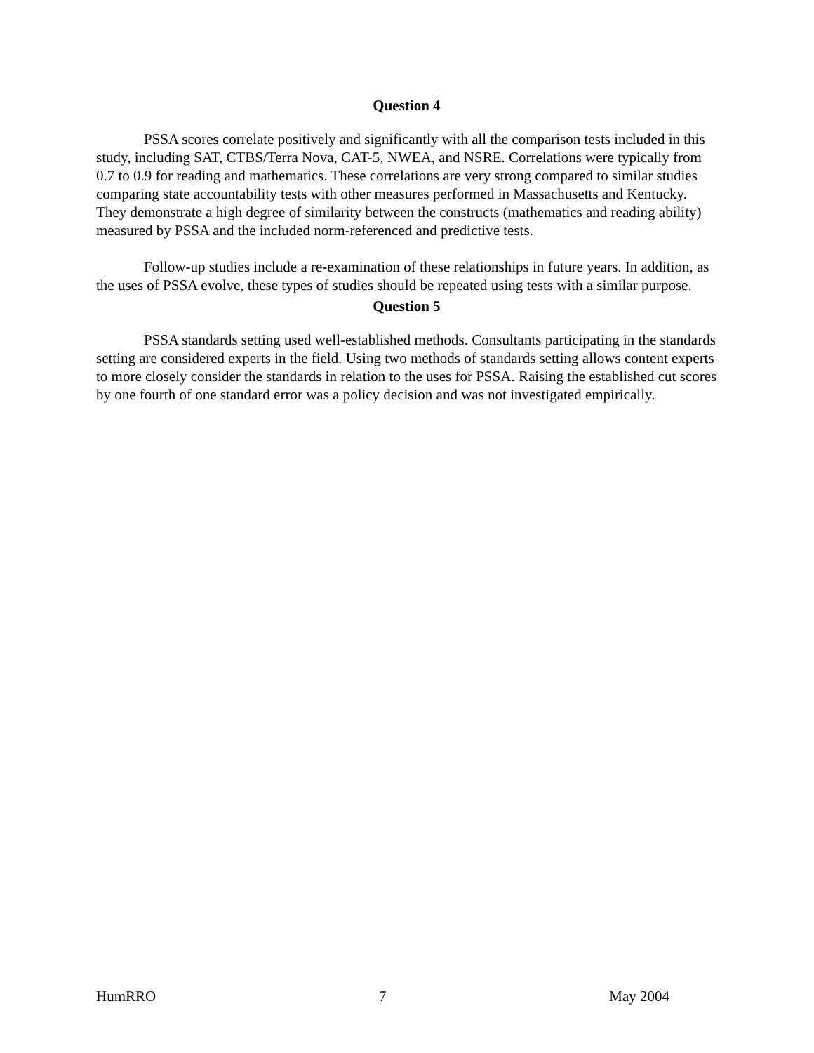Question 4
PSSA scores correlate positively and significantly with all the comparison tests included in this study, including SAT, CTBS/Terra Nova, CAT-5, NWEA, and NSRE. Correlations were typically from 0.7 to 0.9 for reading and mathematics. These correlations are very strong compared to similar studies comparing state accountability tests with other measures performed in Massachusetts and Kentucky. They demonstrate a high degree of similarity between the constructs (mathematics and reading ability) measured by PSSA and the included norm-referenced and predictive tests.
Follow-up studies include a re-examination of these relationships in future years. In addition, as the uses of PSSA evolve, these types of studies should be repeated using tests with a similar purpose.
Question 5
PSSA standards setting used well-established methods. Consultants participating in the standards setting are considered experts in the field. Using two methods of standards setting allows content experts to more closely consider the standards in relation to the uses for PSSA. Raising the established cut scores by one fourth of one standard error was a policy decision and was not investigated empirically.
HumRRO 7 May 2004